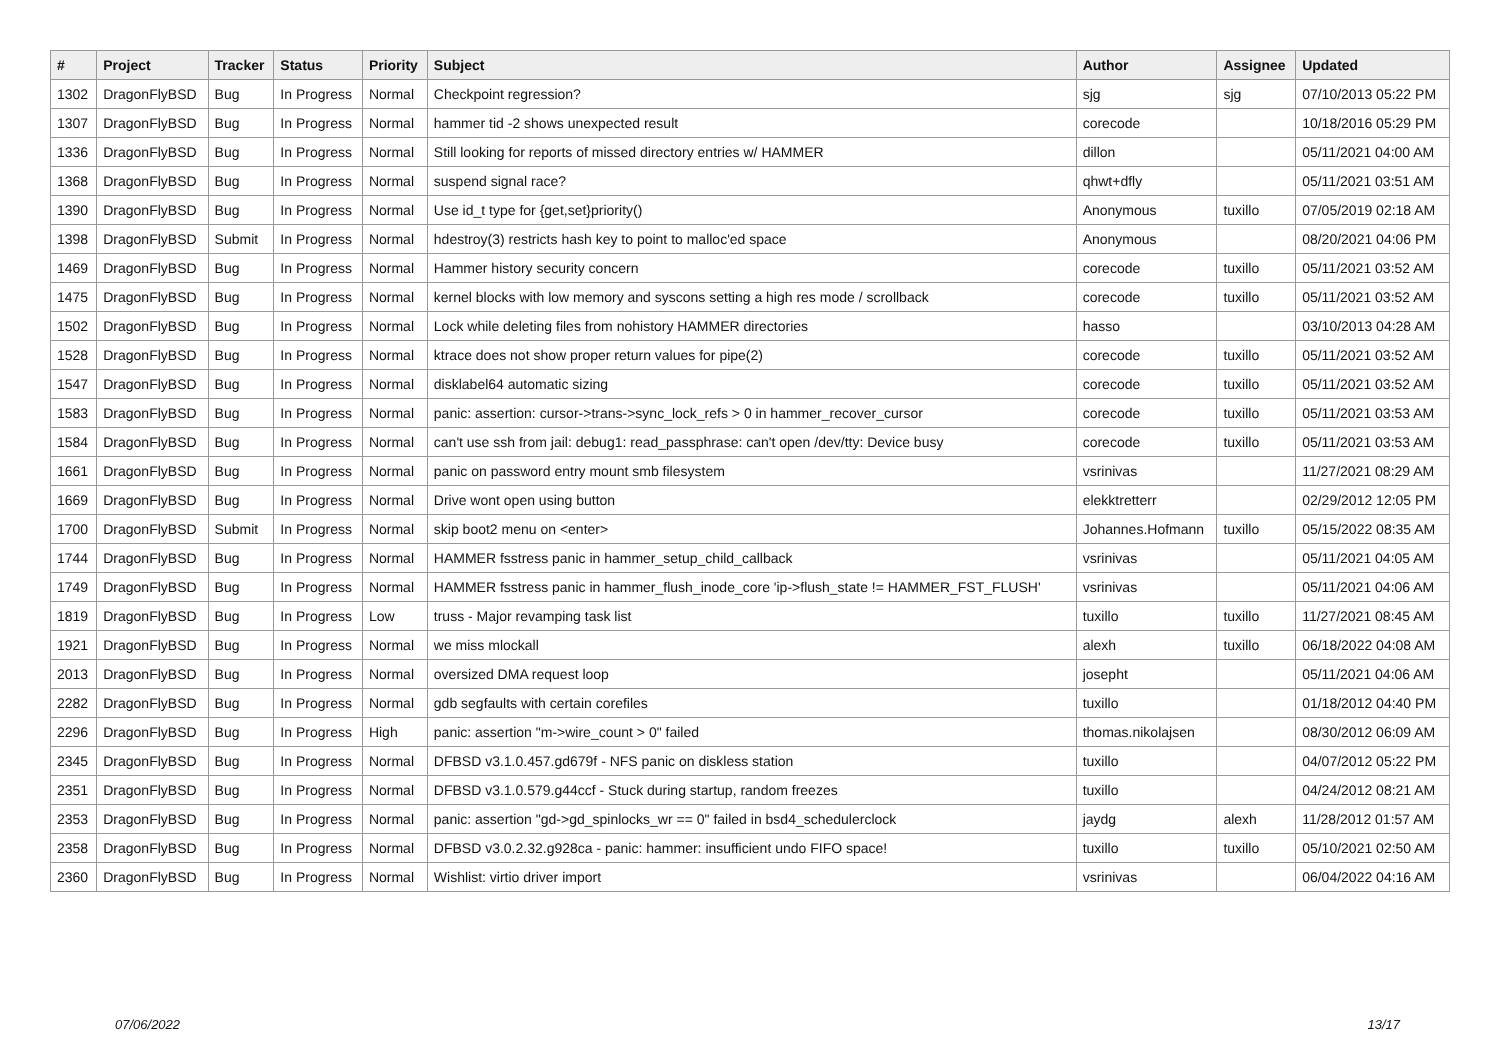| # | Project | Tracker | Status | Priority | Subject | Author | Assignee | Updated |
| --- | --- | --- | --- | --- | --- | --- | --- | --- |
| 1302 | DragonFlyBSD | Bug | In Progress | Normal | Checkpoint regression? | sjg | sjg | 07/10/2013 05:22 PM |
| 1307 | DragonFlyBSD | Bug | In Progress | Normal | hammer tid -2 shows unexpected result | corecode | | 10/18/2016 05:29 PM |
| 1336 | DragonFlyBSD | Bug | In Progress | Normal | Still looking for reports of missed directory entries w/ HAMMER | dillon | | 05/11/2021 04:00 AM |
| 1368 | DragonFlyBSD | Bug | In Progress | Normal | suspend signal race? | qhwt+dfly | | 05/11/2021 03:51 AM |
| 1390 | DragonFlyBSD | Bug | In Progress | Normal | Use id_t type for {get,set}priority() | Anonymous | tuxillo | 07/05/2019 02:18 AM |
| 1398 | DragonFlyBSD | Submit | In Progress | Normal | hdestroy(3) restricts hash key to point to malloc'ed space | Anonymous | | 08/20/2021 04:06 PM |
| 1469 | DragonFlyBSD | Bug | In Progress | Normal | Hammer history security concern | corecode | tuxillo | 05/11/2021 03:52 AM |
| 1475 | DragonFlyBSD | Bug | In Progress | Normal | kernel blocks with low memory and syscons setting a high res mode / scrollback | corecode | tuxillo | 05/11/2021 03:52 AM |
| 1502 | DragonFlyBSD | Bug | In Progress | Normal | Lock while deleting files from nohistory HAMMER directories | hasso | | 03/10/2013 04:28 AM |
| 1528 | DragonFlyBSD | Bug | In Progress | Normal | ktrace does not show proper return values for pipe(2) | corecode | tuxillo | 05/11/2021 03:52 AM |
| 1547 | DragonFlyBSD | Bug | In Progress | Normal | disklabel64 automatic sizing | corecode | tuxillo | 05/11/2021 03:52 AM |
| 1583 | DragonFlyBSD | Bug | In Progress | Normal | panic: assertion: cursor->trans->sync_lock_refs > 0 in hammer_recover_cursor | corecode | tuxillo | 05/11/2021 03:53 AM |
| 1584 | DragonFlyBSD | Bug | In Progress | Normal | can't use ssh from jail: debug1: read_passphrase: can't open /dev/tty: Device busy | corecode | tuxillo | 05/11/2021 03:53 AM |
| 1661 | DragonFlyBSD | Bug | In Progress | Normal | panic on password entry mount smb filesystem | vsrinivas | | 11/27/2021 08:29 AM |
| 1669 | DragonFlyBSD | Bug | In Progress | Normal | Drive wont open using button | elekktretterr | | 02/29/2012 12:05 PM |
| 1700 | DragonFlyBSD | Submit | In Progress | Normal | skip boot2 menu on <enter> | Johannes.Hofmann | tuxillo | 05/15/2022 08:35 AM |
| 1744 | DragonFlyBSD | Bug | In Progress | Normal | HAMMER fsstress panic in hammer_setup_child_callback | vsrinivas | | 05/11/2021 04:05 AM |
| 1749 | DragonFlyBSD | Bug | In Progress | Normal | HAMMER fsstress panic in hammer_flush_inode_core 'ip->flush_state != HAMMER_FST_FLUSH' | vsrinivas | | 05/11/2021 04:06 AM |
| 1819 | DragonFlyBSD | Bug | In Progress | Low | truss - Major revamping task list | tuxillo | tuxillo | 11/27/2021 08:45 AM |
| 1921 | DragonFlyBSD | Bug | In Progress | Normal | we miss mlockall | alexh | tuxillo | 06/18/2022 04:08 AM |
| 2013 | DragonFlyBSD | Bug | In Progress | Normal | oversized DMA request loop | josepht | | 05/11/2021 04:06 AM |
| 2282 | DragonFlyBSD | Bug | In Progress | Normal | gdb segfaults with certain corefiles | tuxillo | | 01/18/2012 04:40 PM |
| 2296 | DragonFlyBSD | Bug | In Progress | High | panic: assertion "m->wire_count > 0" failed | thomas.nikolajsen | | 08/30/2012 06:09 AM |
| 2345 | DragonFlyBSD | Bug | In Progress | Normal | DFBSD v3.1.0.457.gd679f - NFS panic on diskless station | tuxillo | | 04/07/2012 05:22 PM |
| 2351 | DragonFlyBSD | Bug | In Progress | Normal | DFBSD v3.1.0.579.g44ccf - Stuck during startup, random freezes | tuxillo | | 04/24/2012 08:21 AM |
| 2353 | DragonFlyBSD | Bug | In Progress | Normal | panic: assertion "gd->gd_spinlocks_wr == 0" failed in bsd4_schedulerclock | jaydg | alexh | 11/28/2012 01:57 AM |
| 2358 | DragonFlyBSD | Bug | In Progress | Normal | DFBSD v3.0.2.32.g928ca - panic: hammer: insufficient undo FIFO space! | tuxillo | tuxillo | 05/10/2021 02:50 AM |
| 2360 | DragonFlyBSD | Bug | In Progress | Normal | Wishlist: virtio driver import | vsrinivas | | 06/04/2022 04:16 AM |
07/06/2022 13/17